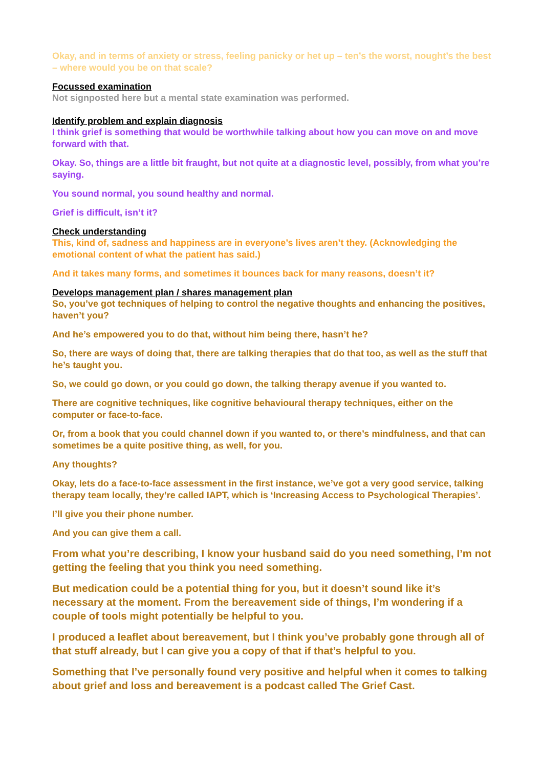Okay, and in terms of anxiety or stress, feeling panicky or het up – ten’s the worst, nought’s the best – where would you be on that scale?
Focussed examination
Not signposted here but a mental state examination was performed.
Identify problem and explain diagnosis
I think grief is something that would be worthwhile talking about how you can move on and move forward with that.
Okay. So, things are a little bit fraught, but not quite at a diagnostic level, possibly, from what you’re saying.
You sound normal, you sound healthy and normal.
Grief is difficult, isn’t it?
Check understanding
This, kind of, sadness and happiness are in everyone’s lives aren’t they. (Acknowledging the emotional content of what the patient has said.)
And it takes many forms, and sometimes it bounces back for many reasons, doesn’t it?
Develops management plan / shares management plan
So, you’ve got techniques of helping to control the negative thoughts and enhancing the positives, haven’t you?
And he’s empowered you to do that, without him being there, hasn’t he?
So, there are ways of doing that, there are talking therapies that do that too, as well as the stuff that he’s taught you.
So, we could go down, or you could go down, the talking therapy avenue if you wanted to.
There are cognitive techniques, like cognitive behavioural therapy techniques, either on the computer or face-to-face.
Or, from a book that you could channel down if you wanted to, or there’s mindfulness, and that can sometimes be a quite positive thing, as well, for you.
Any thoughts?
Okay, lets do a face-to-face assessment in the first instance, we’ve got a very good service, talking therapy team locally, they’re called IAPT, which is ‘Increasing Access to Psychological Therapies’.
I’ll give you their phone number.
And you can give them a call.
From what you’re describing, I know your husband said do you need something, I’m not getting the feeling that you think you need something.
But medication could be a potential thing for you, but it doesn’t sound like it’s necessary at the moment. From the bereavement side of things, I’m wondering if a couple of tools might potentially be helpful to you.
I produced a leaflet about bereavement, but I think you’ve probably gone through all of that stuff already, but I can give you a copy of that if that’s helpful to you.
Something that I’ve personally found very positive and helpful when it comes to talking about grief and loss and bereavement is a podcast called The Grief Cast.